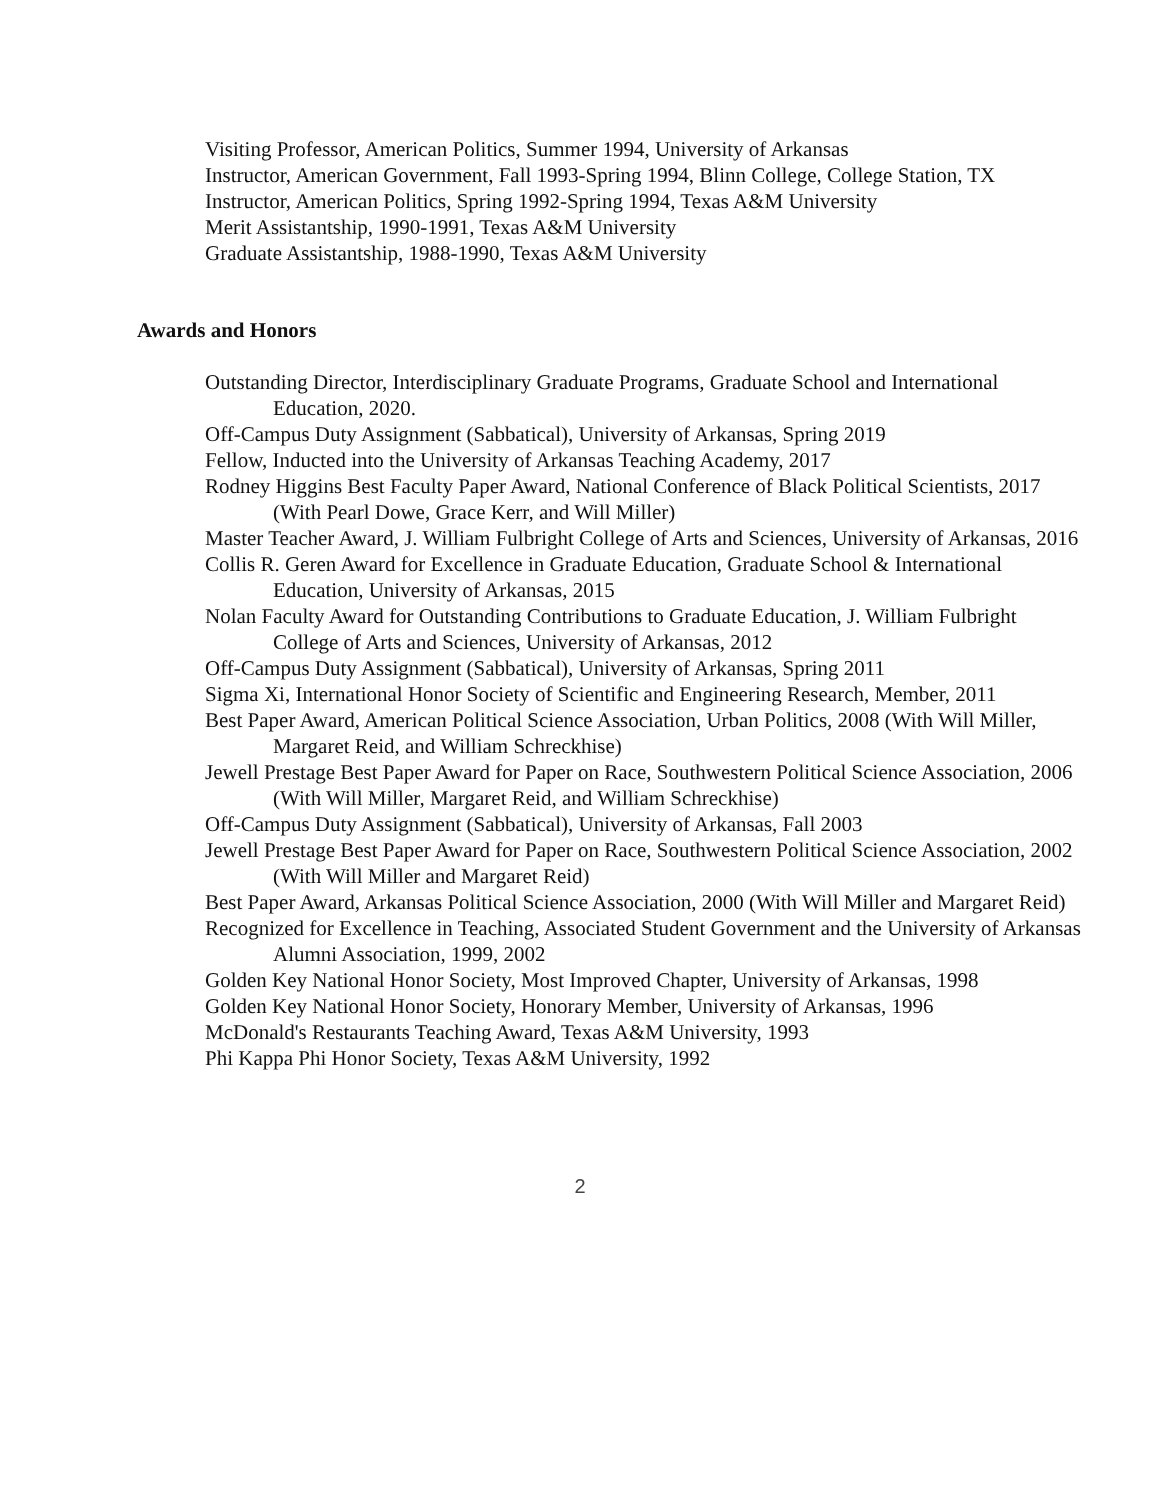Visiting Professor, American Politics, Summer 1994, University of Arkansas
Instructor, American Government, Fall 1993-Spring 1994, Blinn College, College Station, TX
Instructor, American Politics, Spring 1992-Spring 1994, Texas A&M University
Merit Assistantship, 1990-1991, Texas A&M University
Graduate Assistantship, 1988-1990, Texas A&M University
Awards and Honors
Outstanding Director, Interdisciplinary Graduate Programs, Graduate School and International Education, 2020.
Off-Campus Duty Assignment (Sabbatical), University of Arkansas, Spring 2019
Fellow, Inducted into the University of Arkansas Teaching Academy, 2017
Rodney Higgins Best Faculty Paper Award, National Conference of Black Political Scientists, 2017 (With Pearl Dowe, Grace Kerr, and Will Miller)
Master Teacher Award, J. William Fulbright College of Arts and Sciences, University of Arkansas, 2016
Collis R. Geren Award for Excellence in Graduate Education, Graduate School & International Education, University of Arkansas, 2015
Nolan Faculty Award for Outstanding Contributions to Graduate Education, J. William Fulbright College of Arts and Sciences, University of Arkansas, 2012
Off-Campus Duty Assignment (Sabbatical), University of Arkansas, Spring 2011
Sigma Xi, International Honor Society of Scientific and Engineering Research, Member, 2011
Best Paper Award, American Political Science Association, Urban Politics, 2008 (With Will Miller, Margaret Reid, and William Schreckhise)
Jewell Prestage Best Paper Award for Paper on Race, Southwestern Political Science Association, 2006 (With Will Miller, Margaret Reid, and William Schreckhise)
Off-Campus Duty Assignment (Sabbatical), University of Arkansas, Fall 2003
Jewell Prestage Best Paper Award for Paper on Race, Southwestern Political Science Association, 2002 (With Will Miller and Margaret Reid)
Best Paper Award, Arkansas Political Science Association, 2000 (With Will Miller and Margaret Reid)
Recognized for Excellence in Teaching, Associated Student Government and the University of Arkansas Alumni Association, 1999, 2002
Golden Key National Honor Society, Most Improved Chapter, University of Arkansas, 1998
Golden Key National Honor Society, Honorary Member, University of Arkansas, 1996
McDonald's Restaurants Teaching Award, Texas A&M University, 1993
Phi Kappa Phi Honor Society, Texas A&M University, 1992
2